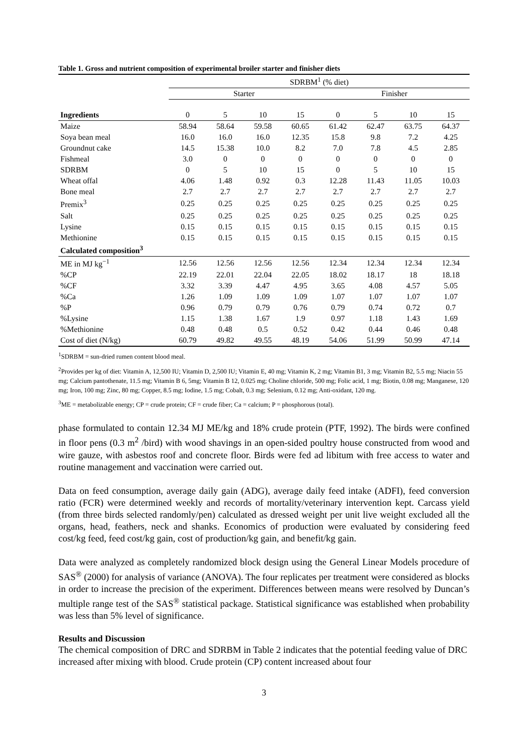Table 1. Gross and nutrient composition of experimental broiler starter and finisher diets
| | SDRBM<sup>1</sup> (% diet) | | | | | | | |
| --- | --- | --- | --- | --- | --- | --- | --- | --- |
| | Starter | | | | Finisher | | | |
| Ingredients | 0 | 5 | 10 | 15 | 0 | 5 | 10 | 15 |
| Maize | 58.94 | 58.64 | 59.58 | 60.65 | 61.42 | 62.47 | 63.75 | 64.37 |
| Soya bean meal | 16.0 | 16.0 | 16.0 | 12.35 | 15.8 | 9.8 | 7.2 | 4.25 |
| Groundnut cake | 14.5 | 15.38 | 10.0 | 8.2 | 7.0 | 7.8 | 4.5 | 2.85 |
| Fishmeal | 3.0 | 0 | 0 | 0 | 0 | 0 | 0 | 0 |
| SDRBM | 0 | 5 | 10 | 15 | 0 | 5 | 10 | 15 |
| Wheat offal | 4.06 | 1.48 | 0.92 | 0.3 | 12.28 | 11.43 | 11.05 | 10.03 |
| Bone meal | 2.7 | 2.7 | 2.7 | 2.7 | 2.7 | 2.7 | 2.7 | 2.7 |
| Premix<sup>3</sup> | 0.25 | 0.25 | 0.25 | 0.25 | 0.25 | 0.25 | 0.25 | 0.25 |
| Salt | 0.25 | 0.25 | 0.25 | 0.25 | 0.25 | 0.25 | 0.25 | 0.25 |
| Lysine | 0.15 | 0.15 | 0.15 | 0.15 | 0.15 | 0.15 | 0.15 | 0.15 |
| Methionine | 0.15 | 0.15 | 0.15 | 0.15 | 0.15 | 0.15 | 0.15 | 0.15 |
| Calculated composition<sup>3</sup> | | | | | | | | |
| ME in MJ kg<sup>−1</sup> | 12.56 | 12.56 | 12.56 | 12.56 | 12.34 | 12.34 | 12.34 | 12.34 |
| %CP | 22.19 | 22.01 | 22.04 | 22.05 | 18.02 | 18.17 | 18 | 18.18 |
| %CF | 3.32 | 3.39 | 4.47 | 4.95 | 3.65 | 4.08 | 4.57 | 5.05 |
| %Ca | 1.26 | 1.09 | 1.09 | 1.09 | 1.07 | 1.07 | 1.07 | 1.07 |
| %P | 0.96 | 0.79 | 0.79 | 0.76 | 0.79 | 0.74 | 0.72 | 0.7 |
| %Lysine | 1.15 | 1.38 | 1.67 | 1.9 | 0.97 | 1.18 | 1.43 | 1.69 |
| %Methionine | 0.48 | 0.48 | 0.5 | 0.52 | 0.42 | 0.44 | 0.46 | 0.48 |
| Cost of diet (N/kg) | 60.79 | 49.82 | 49.55 | 48.19 | 54.06 | 51.99 | 50.99 | 47.14 |
<sup>1</sup> SDRBM = sun-dried rumen content blood meal.
<sup>2</sup> Provides per kg of diet: Vitamin A, 12,500 IU; Vitamin D, 2,500 IU; Vitamin E, 40 mg; Vitamin K, 2 mg; Vitamin B1, 3 mg; Vitamin B2, 5.5 mg; Niacin 55 mg; Calcium pantothenate, 11.5 mg; Vitamin B 6, 5mg; Vitamin B 12, 0.025 mg; Choline chloride, 500 mg; Folic acid, 1 mg; Biotin, 0.08 mg; Manganese, 120 mg; Iron, 100 mg; Zinc, 80 mg; Copper, 8.5 mg; Iodine, 1.5 mg; Cobalt, 0.3 mg; Selenium, 0.12 mg; Anti-oxidant, 120 mg.
<sup>3</sup> ME = metabolizable energy; CP = crude protein; CF = crude fiber; Ca = calcium; P = phosphorous (total).
phase formulated to contain 12.34 MJ ME/kg and 18% crude protein (PTF, 1992). The birds were confined in floor pens (0.3 m<sup>2</sup> /bird) with wood shavings in an open-sided poultry house constructed from wood and wire gauze, with asbestos roof and concrete floor. Birds were fed ad libitum with free access to water and routine management and vaccination were carried out.
Data on feed consumption, average daily gain (ADG), average daily feed intake (ADFI), feed conversion ratio (FCR) were determined weekly and records of mortality/veterinary intervention kept. Carcass yield (from three birds selected randomly/pen) calculated as dressed weight per unit live weight excluded all the organs, head, feathers, neck and shanks. Economics of production were evaluated by considering feed cost/kg feed, feed cost/kg gain, cost of production/kg gain, and benefit/kg gain.
Data were analyzed as completely randomized block design using the General Linear Models procedure of SAS<sup>®</sup> (2000) for analysis of variance (ANOVA). The four replicates per treatment were considered as blocks in order to increase the precision of the experiment. Differences between means were resolved by Duncan’s multiple range test of the SAS<sup>®</sup> statistical package. Statistical significance was established when probability was less than 5% level of significance.
Results and Discussion
The chemical composition of DRC and SDRBM in Table 2 indicates that the potential feeding value of DRC increased after mixing with blood. Crude protein (CP) content increased about four
3